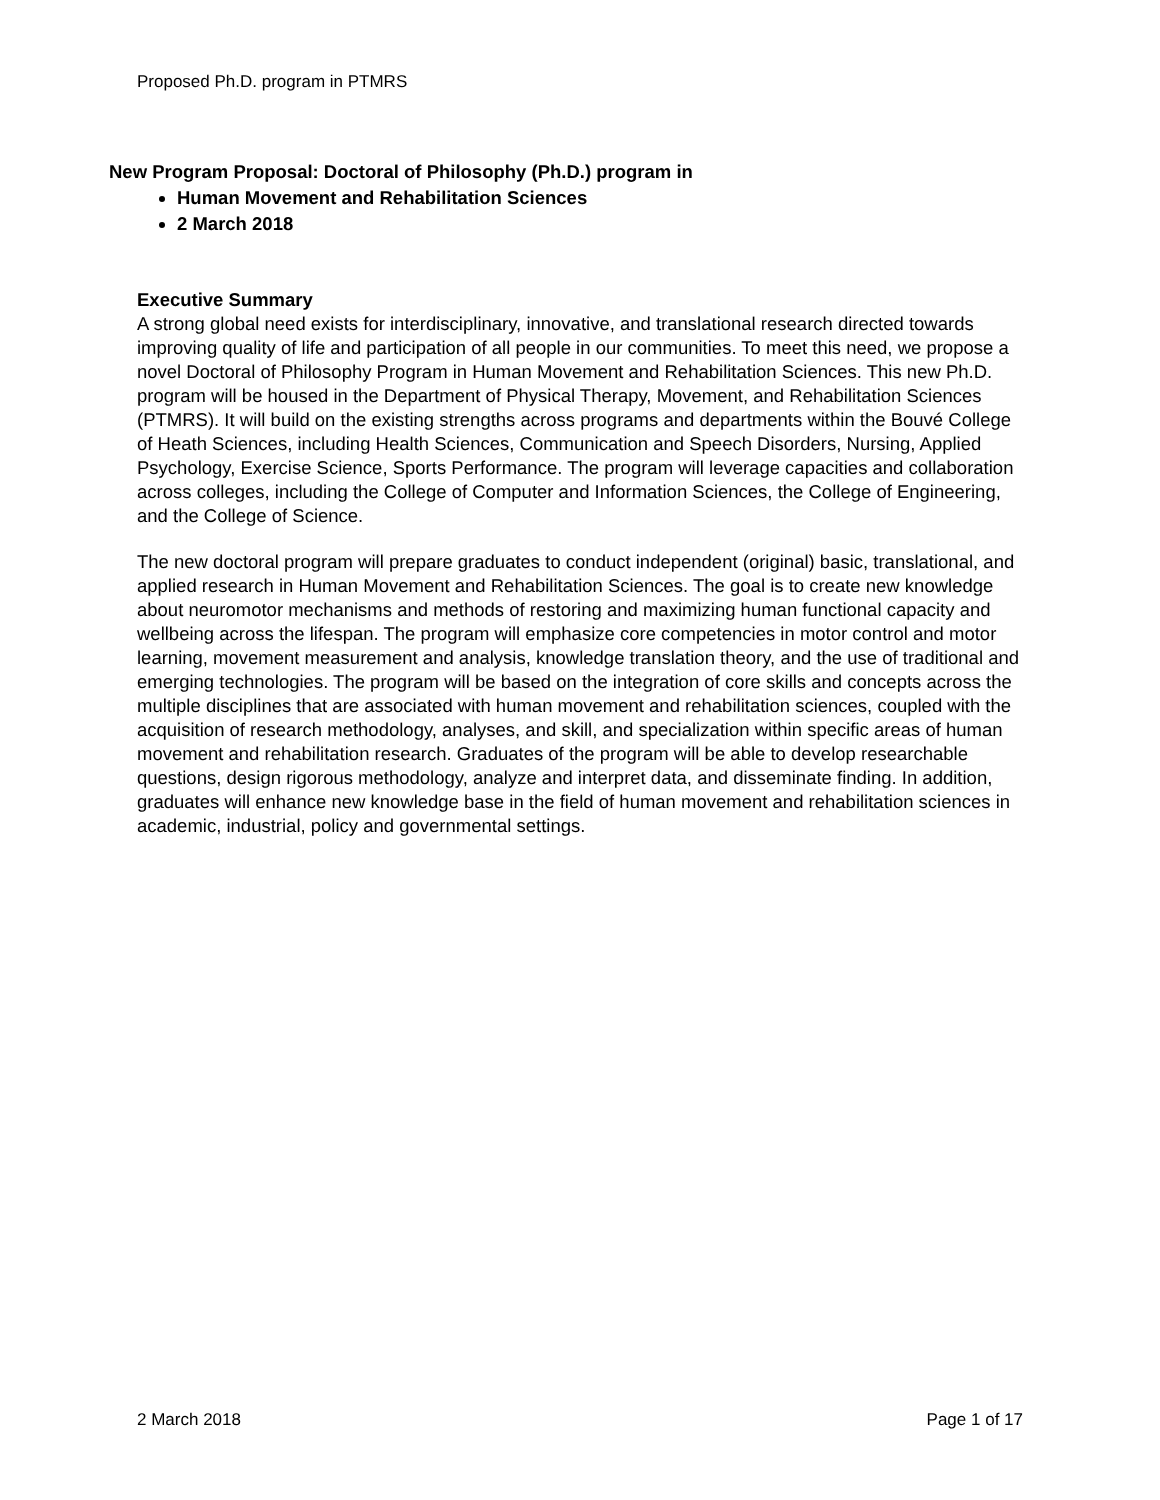Proposed Ph.D. program in PTMRS
New Program Proposal: Doctoral of Philosophy (Ph.D.) program in
Human Movement and Rehabilitation Sciences
2 March 2018
Executive Summary
A strong global need exists for interdisciplinary, innovative, and translational research directed towards improving quality of life and participation of all people in our communities. To meet this need, we propose a novel Doctoral of Philosophy Program in Human Movement and Rehabilitation Sciences. This new Ph.D. program will be housed in the Department of Physical Therapy, Movement, and Rehabilitation Sciences (PTMRS). It will build on the existing strengths across programs and departments within the Bouvé College of Heath Sciences, including Health Sciences, Communication and Speech Disorders, Nursing, Applied Psychology, Exercise Science, Sports Performance. The program will leverage capacities and collaboration across colleges, including the College of Computer and Information Sciences, the College of Engineering, and the College of Science.
The new doctoral program will prepare graduates to conduct independent (original) basic, translational, and applied research in Human Movement and Rehabilitation Sciences. The goal is to create new knowledge about neuromotor mechanisms and methods of restoring and maximizing human functional capacity and wellbeing across the lifespan. The program will emphasize core competencies in motor control and motor learning, movement measurement and analysis, knowledge translation theory, and the use of traditional and emerging technologies. The program will be based on the integration of core skills and concepts across the multiple disciplines that are associated with human movement and rehabilitation sciences, coupled with the acquisition of research methodology, analyses, and skill, and specialization within specific areas of human movement and rehabilitation research. Graduates of the program will be able to develop researchable questions, design rigorous methodology, analyze and interpret data, and disseminate finding. In addition, graduates will enhance new knowledge base in the field of human movement and rehabilitation sciences in academic, industrial, policy and governmental settings.
2 March 2018 Page 1 of 17